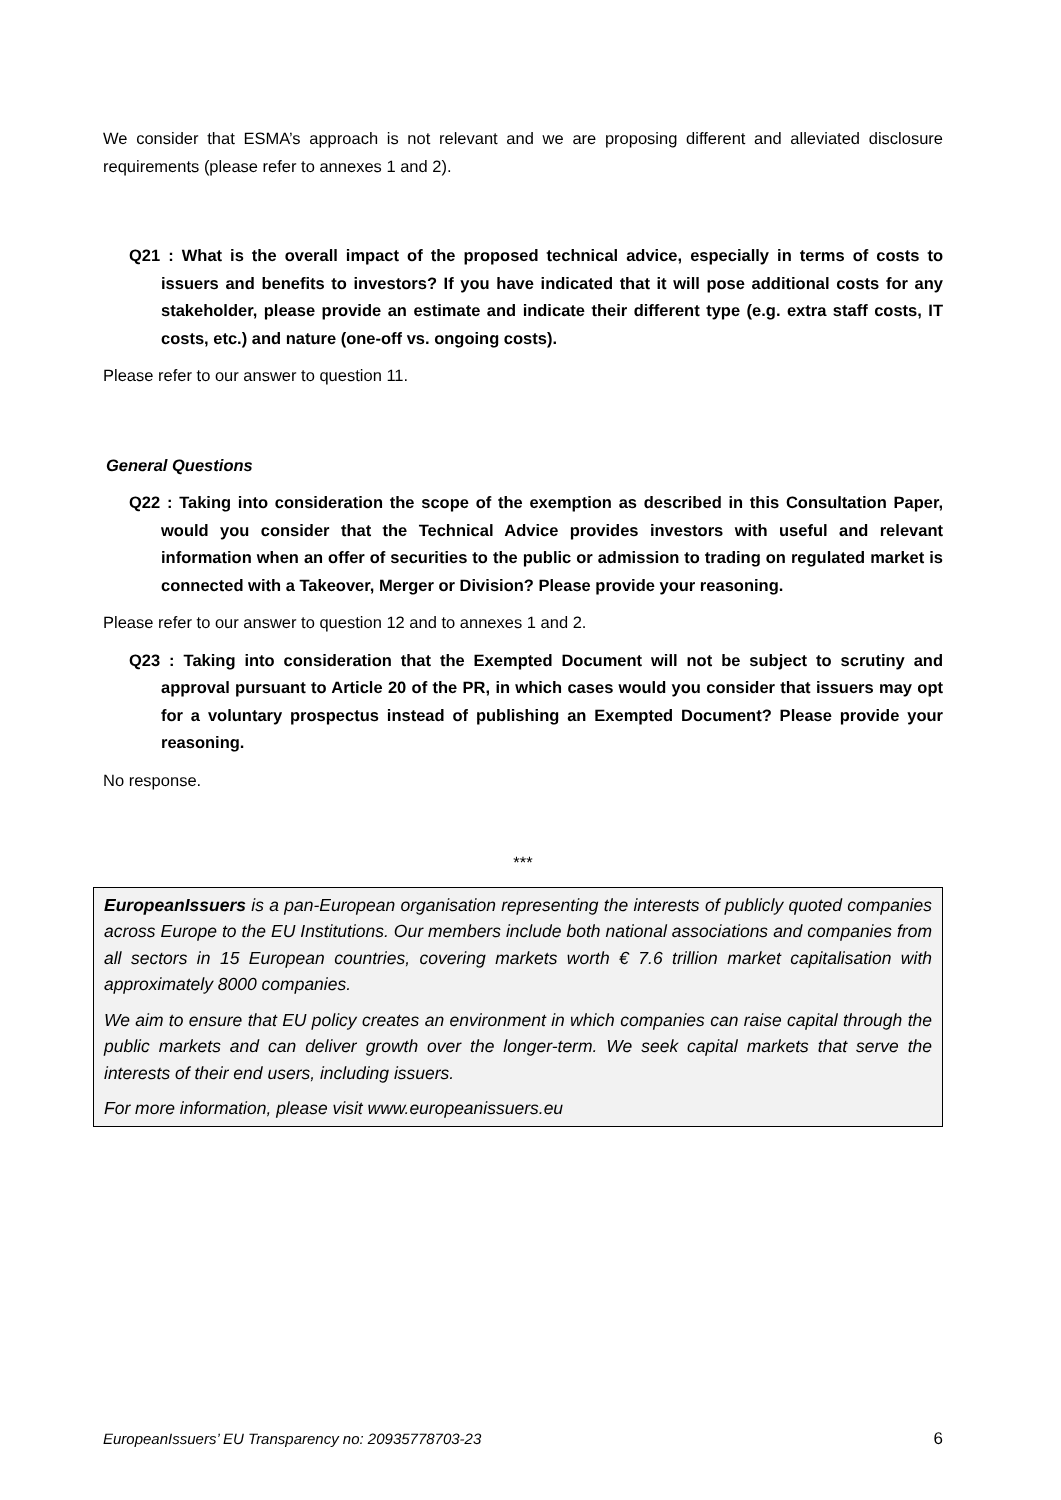We consider that ESMA’s approach is not relevant and we are proposing different and alleviated disclosure requirements (please refer to annexes 1 and 2).
Q21 : What is the overall impact of the proposed technical advice, especially in terms of costs to issuers and benefits to investors? If you have indicated that it will pose additional costs for any stakeholder, please provide an estimate and indicate their different type (e.g. extra staff costs, IT costs, etc.) and nature (one-off vs. ongoing costs).
Please refer to our answer to question 11.
General Questions
Q22 : Taking into consideration the scope of the exemption as described in this Consultation Paper, would you consider that the Technical Advice provides investors with useful and relevant information when an offer of securities to the public or admission to trading on regulated market is connected with a Takeover, Merger or Division? Please provide your reasoning.
Please refer to our answer to question 12 and to annexes 1 and 2.
Q23 : Taking into consideration that the Exempted Document will not be subject to scrutiny and approval pursuant to Article 20 of the PR, in which cases would you consider that issuers may opt for a voluntary prospectus instead of publishing an Exempted Document? Please provide your reasoning.
No response.
***
EuropeanIssuers is a pan-European organisation representing the interests of publicly quoted companies across Europe to the EU Institutions. Our members include both national associations and companies from all sectors in 15 European countries, covering markets worth € 7.6 trillion market capitalisation with approximately 8000 companies.
We aim to ensure that EU policy creates an environment in which companies can raise capital through the public markets and can deliver growth over the longer-term. We seek capital markets that serve the interests of their end users, including issuers.
For more information, please visit www.europeanissuers.eu
EuropeanIssuers’ EU Transparency no: 20935778703-23 6